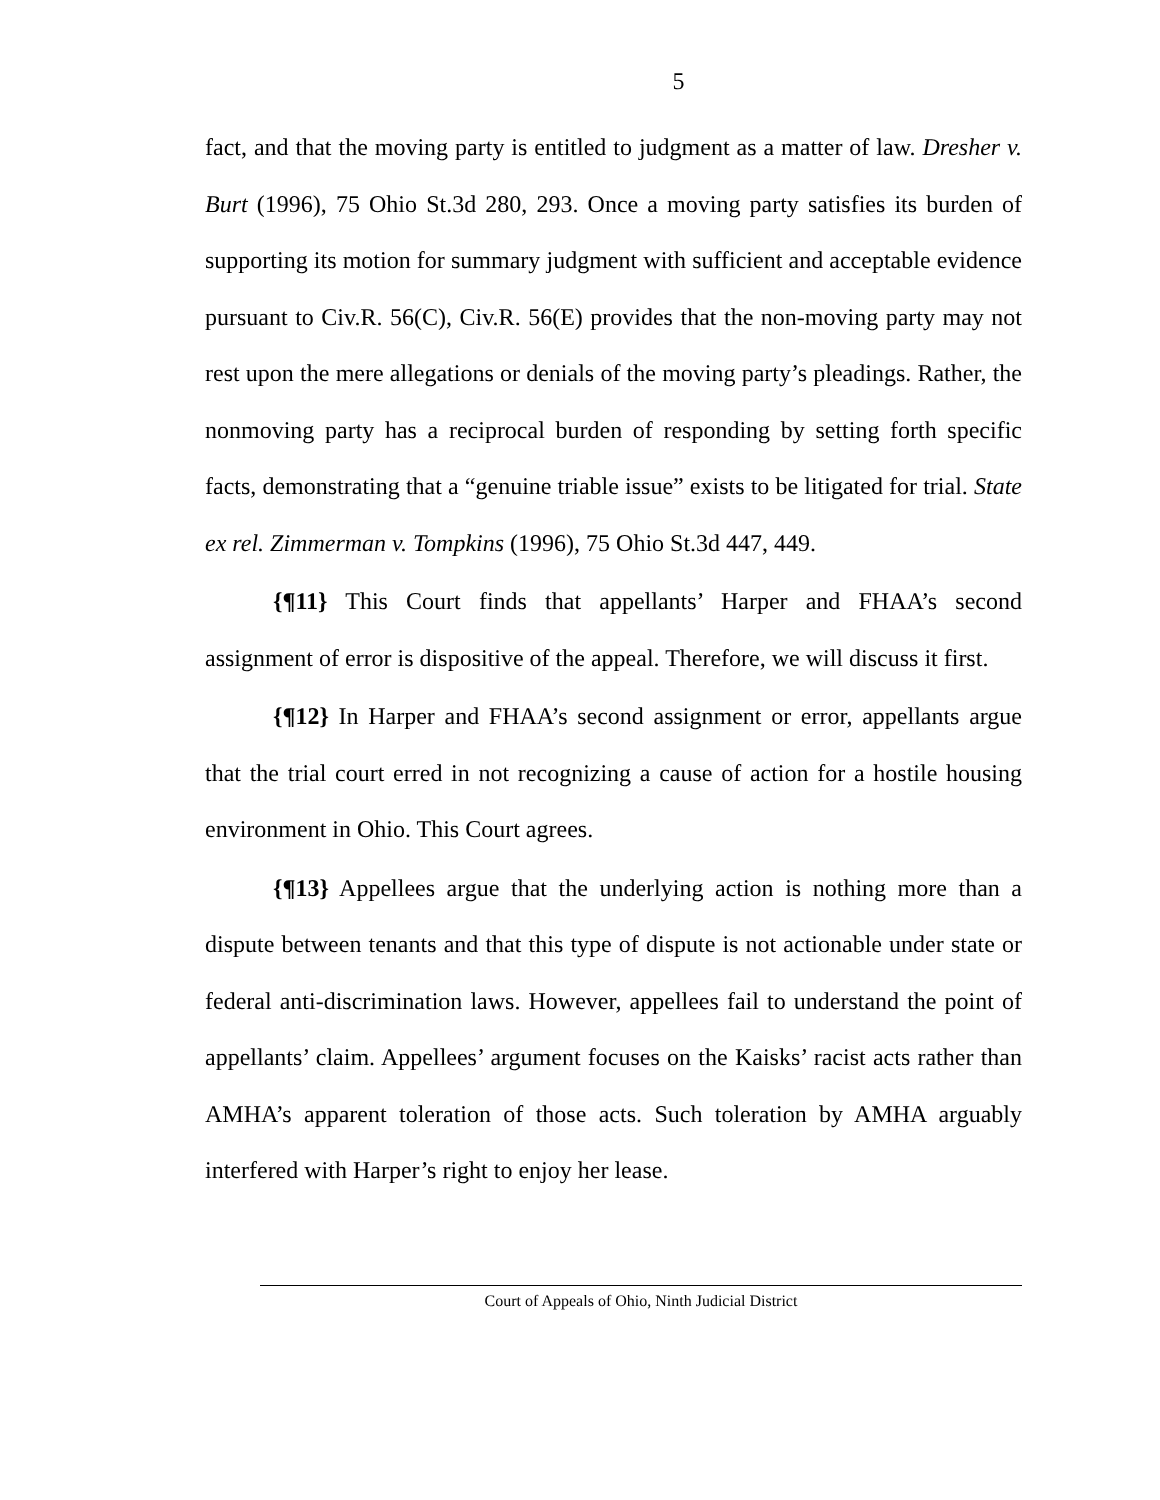5
fact, and that the moving party is entitled to judgment as a matter of law. Dresher v. Burt (1996), 75 Ohio St.3d 280, 293. Once a moving party satisfies its burden of supporting its motion for summary judgment with sufficient and acceptable evidence pursuant to Civ.R. 56(C), Civ.R. 56(E) provides that the non-moving party may not rest upon the mere allegations or denials of the moving party’s pleadings. Rather, the nonmoving party has a reciprocal burden of responding by setting forth specific facts, demonstrating that a “genuine triable issue” exists to be litigated for trial. State ex rel. Zimmerman v. Tompkins (1996), 75 Ohio St.3d 447, 449.
{¶11} This Court finds that appellants’ Harper and FHAA’s second assignment of error is dispositive of the appeal. Therefore, we will discuss it first.
{¶12} In Harper and FHAA’s second assignment or error, appellants argue that the trial court erred in not recognizing a cause of action for a hostile housing environment in Ohio. This Court agrees.
{¶13} Appellees argue that the underlying action is nothing more than a dispute between tenants and that this type of dispute is not actionable under state or federal anti-discrimination laws. However, appellees fail to understand the point of appellants’ claim. Appellees’ argument focuses on the Kaisks’ racist acts rather than AMHA’s apparent toleration of those acts. Such toleration by AMHA arguably interfered with Harper’s right to enjoy her lease.
Court of Appeals of Ohio, Ninth Judicial District